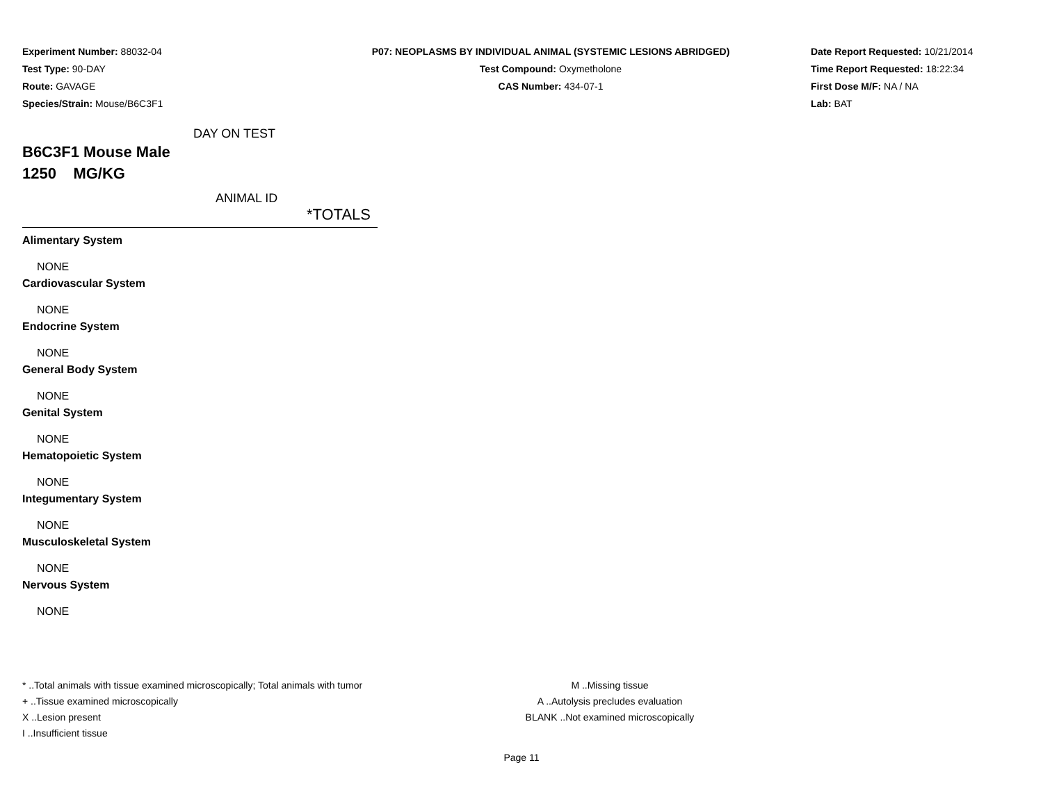Experiment Number: 88032-04
Test Type: 90-DAY
Route: GAVAGE
Species/Strain: Mouse/B6C3F1
P07: NEOPLASMS BY INDIVIDUAL ANIMAL (SYSTEMIC LESIONS ABRIDGED)
Test Compound: Oxymetholone
CAS Number: 434-07-1
Date Report Requested: 10/21/2014
Time Report Requested: 18:22:34
First Dose M/F: NA / NA
Lab: BAT
DAY ON TEST
B6C3F1 Mouse Male
1250 MG/KG
ANIMAL ID
*TOTALS
Alimentary System
NONE
Cardiovascular System
NONE
Endocrine System
NONE
General Body System
NONE
Genital System
NONE
Hematopoietic System
NONE
Integumentary System
NONE
Musculoskeletal System
NONE
Nervous System
NONE
* ..Total animals with tissue examined microscopically; Total animals with tumor
+ ..Tissue examined microscopically
X ..Lesion present
I ..Insufficient tissue
M ..Missing tissue
A ..Autolysis precludes evaluation
BLANK ..Not examined microscopically
Page 11